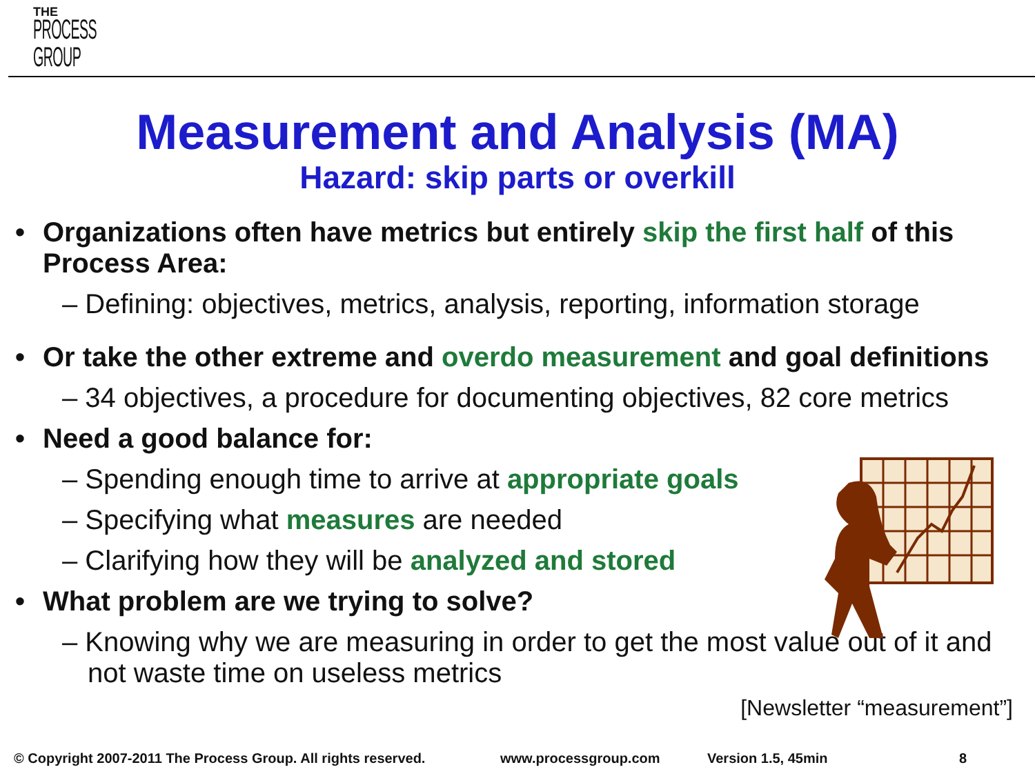THE
PROCESS
GROUP
Measurement and Analysis (MA)
Hazard: skip parts or overkill
• Organizations often have metrics but entirely skip the first half of this Process Area:
– Defining: objectives, metrics, analysis, reporting, information storage
• Or take the other extreme and overdo measurement and goal definitions
– 34 objectives, a procedure for documenting objectives, 82 core metrics
• Need a good balance for:
– Spending enough time to arrive at appropriate goals
– Specifying what measures are needed
– Clarifying how they will be analyzed and stored
• What problem are we trying to solve?
– Knowing why we are measuring in order to get the most value out of it and not waste time on useless metrics
[Newsletter “measurement”]
© Copyright 2007-2011 The Process Group. All rights reserved. www.processgroup.com Version 1.5, 45min 8